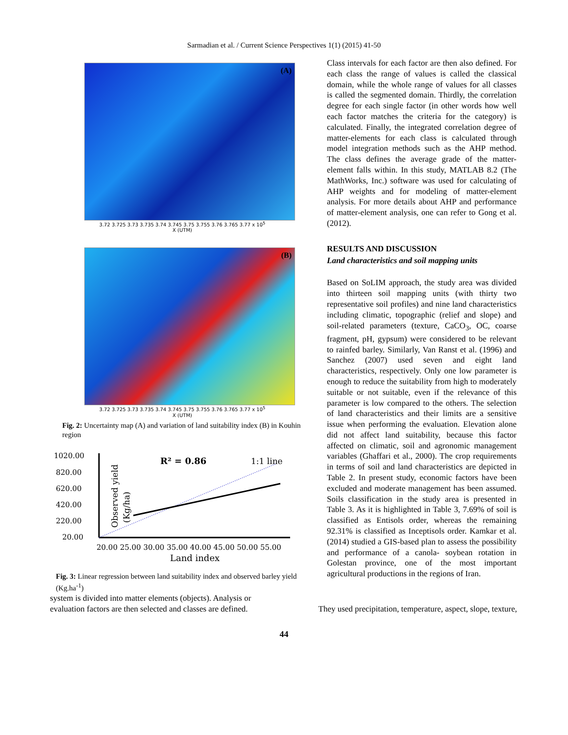Sarmadian et al. / Current Science Perspectives 1(1) (2015) 41-50
(A)
3.72 3.725 3.73 3.735 3.74 3.745 3.75 3.755 3.76 3.765 3.77 x 10<sup>5</sup>
X (UTM)
(B)
3.72 3.725 3.73 3.735 3.74 3.745 3.75 3.755 3.76 3.765 3.77 x 10<sup>5</sup>
X (UTM)
Fig. 2: Uncertainty map (A) and variation of land suitability index (B) in Kouhin region
1020.00
820.00
620.00
420.00
220.00
20.00
R² = 0.86
1:1 line
20.00 25.00 30.00 35.00 40.00 45.00 50.00 55.00
Land index
Observed yield
(Kg/ha)
Fig. 3: Linear regression between land suitability index and observed barley yield (Kg.ha<sup>-1</sup>)
Class intervals for each factor are then also defined. For each class the range of values is called the classical domain, while the whole range of values for all classes is called the segmented domain. Thirdly, the correlation degree for each single factor (in other words how well each factor matches the criteria for the category) is calculated. Finally, the integrated correlation degree of matter-elements for each class is calculated through model integration methods such as the AHP method. The class defines the average grade of the matter-element falls within. In this study, MATLAB 8.2 (The MathWorks, Inc.) software was used for calculating of AHP weights and for modeling of matter-element analysis. For more details about AHP and performance of matter-element analysis, one can refer to Gong et al. (2012).
RESULTS AND DISCUSSION
Land characteristics and soil mapping units
Based on SoLIM approach, the study area was divided into thirteen soil mapping units (with thirty two representative soil profiles) and nine land characteristics including climatic, topographic (relief and slope) and soil-related parameters (texture, CaCO<sub>3</sub>, OC, coarse fragment, pH, gypsum) were considered to be relevant to rainfed barley. Similarly, Van Ranst et al. (1996) and Sanchez (2007) used seven and eight land characteristics, respectively. Only one low parameter is enough to reduce the suitability from high to moderately suitable or not suitable, even if the relevance of this parameter is low compared to the others. The selection of land characteristics and their limits are a sensitive issue when performing the evaluation. Elevation alone did not affect land suitability, because this factor affected on climatic, soil and agronomic management variables (Ghaffari et al., 2000). The crop requirements in terms of soil and land characteristics are depicted in Table 2. In present study, economic factors have been excluded and moderate management has been assumed. Soils classification in the study area is presented in Table 3. As it is highlighted in Table 3, 7.69% of soil is classified as Entisols order, whereas the remaining 92.31% is classified as Inceptisols order. Kamkar et al. (2014) studied a GIS-based plan to assess the possibility and performance of a canola- soybean rotation in Golestan province, one of the most important agricultural productions in the regions of Iran.
system is divided into matter elements (objects). Analysis or evaluation factors are then selected and classes are defined.
They used precipitation, temperature, aspect, slope, texture,
44